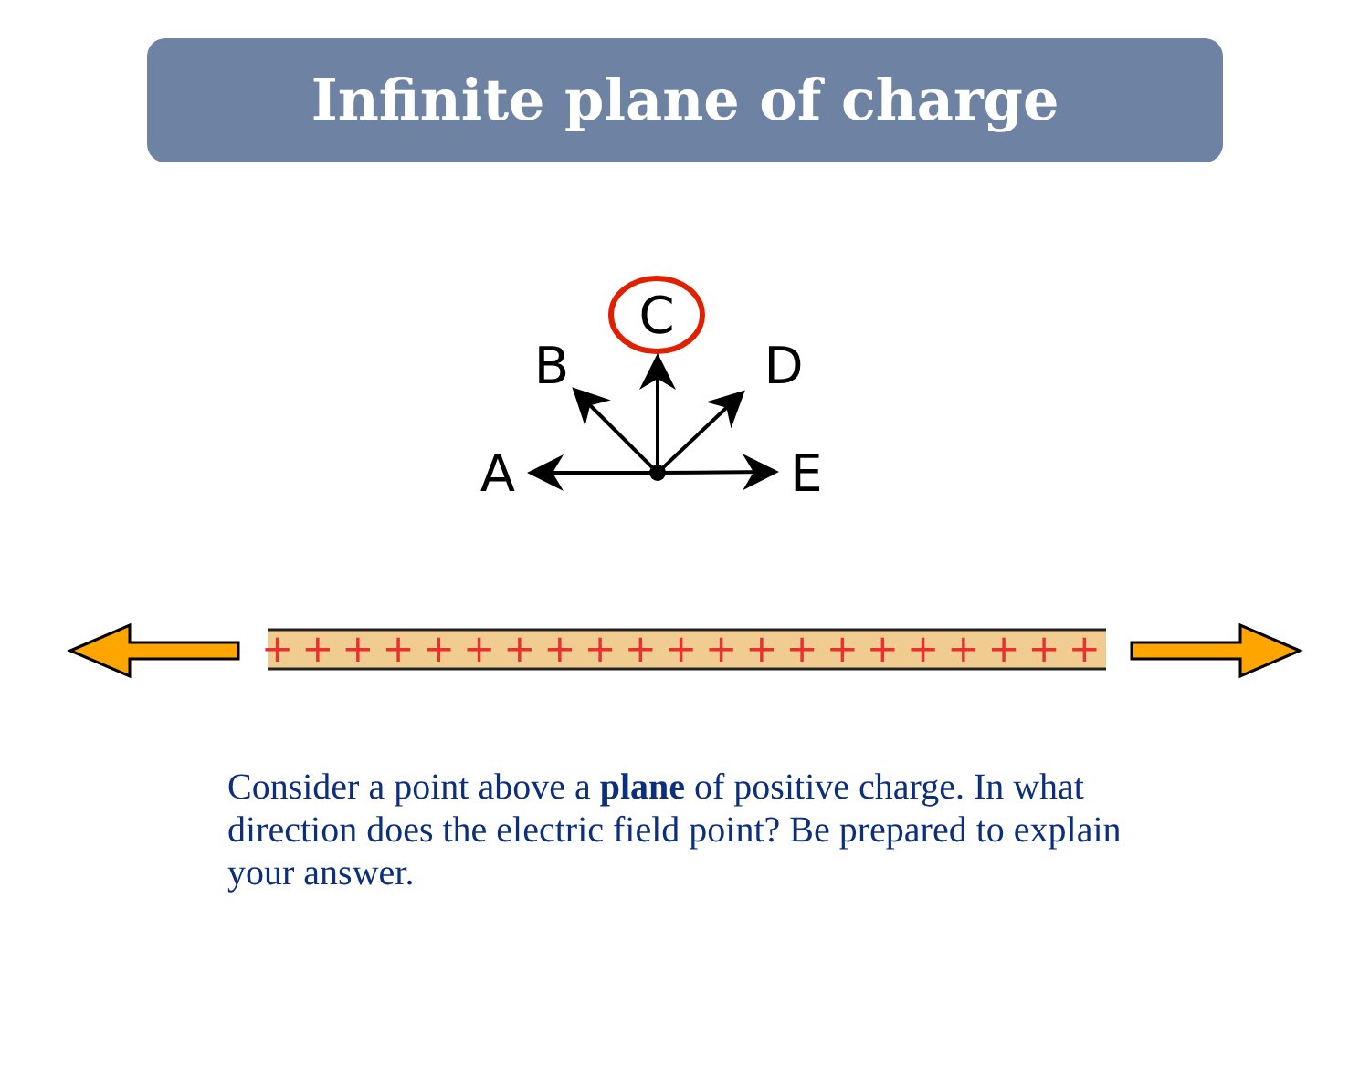Infinite plane of charge
C
B
D
A
E
+++++++++++++++++++++
Consider a point above a plane of positive charge. In what direction does the electric field point? Be prepared to explain your answer.